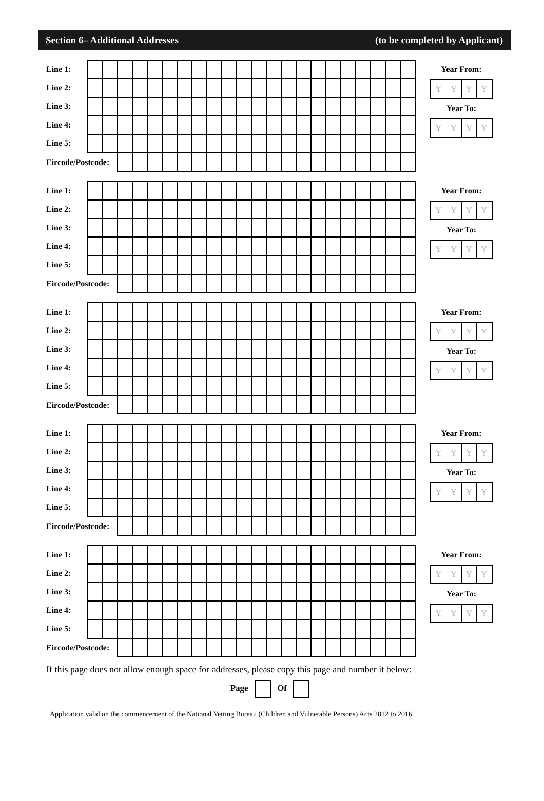Section 6– Additional Addresses (to be completed by Applicant)
| Line 1: | | | | | | | | | | | | | | | | | | | | | | |
| Line 2: | | | | | | | | | | | | | | | | | | | | | | |
| Line 3: | | | | | | | | | | | | | | | | | | | | | | |
| Line 4: | | | | | | | | | | | | | | | | | | | | | | |
| Line 5: | | | | | | | | | | | | | | | | | | | | | | |
| Eircode/Postcode: | | | | | | | | | | | | | | | | | | | | | | |
Year From:
YYYY
Year To:
YYYY
| Line 1: | | | | | | | | | | | | | | | | | | | | | | |
| Line 2: | | | | | | | | | | | | | | | | | | | | | | |
| Line 3: | | | | | | | | | | | | | | | | | | | | | | |
| Line 4: | | | | | | | | | | | | | | | | | | | | | | |
| Line 5: | | | | | | | | | | | | | | | | | | | | | | |
| Eircode/Postcode: | | | | | | | | | | | | | | | | | | | | | | |
Year From:
YYYY
Year To:
YYYY
| Line 1: | | | | | | | | | | | | | | | | | | | | | | |
| Line 2: | | | | | | | | | | | | | | | | | | | | | | |
| Line 3: | | | | | | | | | | | | | | | | | | | | | | |
| Line 4: | | | | | | | | | | | | | | | | | | | | | | |
| Line 5: | | | | | | | | | | | | | | | | | | | | | | |
| Eircode/Postcode: | | | | | | | | | | | | | | | | | | | | | | |
Year From:
YYYY
Year To:
YYYY
| Line 1: | | | | | | | | | | | | | | | | | | | | | | |
| Line 2: | | | | | | | | | | | | | | | | | | | | | | |
| Line 3: | | | | | | | | | | | | | | | | | | | | | | |
| Line 4: | | | | | | | | | | | | | | | | | | | | | | |
| Line 5: | | | | | | | | | | | | | | | | | | | | | | |
| Eircode/Postcode: | | | | | | | | | | | | | | | | | | | | | | |
Year From:
YYYY
Year To:
YYYY
| Line 1: | | | | | | | | | | | | | | | | | | | | | | |
| Line 2: | | | | | | | | | | | | | | | | | | | | | | |
| Line 3: | | | | | | | | | | | | | | | | | | | | | | |
| Line 4: | | | | | | | | | | | | | | | | | | | | | | |
| Line 5: | | | | | | | | | | | | | | | | | | | | | | |
| Eircode/Postcode: | | | | | | | | | | | | | | | | | | | | | | |
Year From:
YYYY
Year To:
YYYY
If this page does not allow enough space for addresses, please copy this page and number it below:
Page Of
Application valid on the commencement of the National Vetting Bureau (Children and Vulnerable Persons) Acts 2012 to 2016.